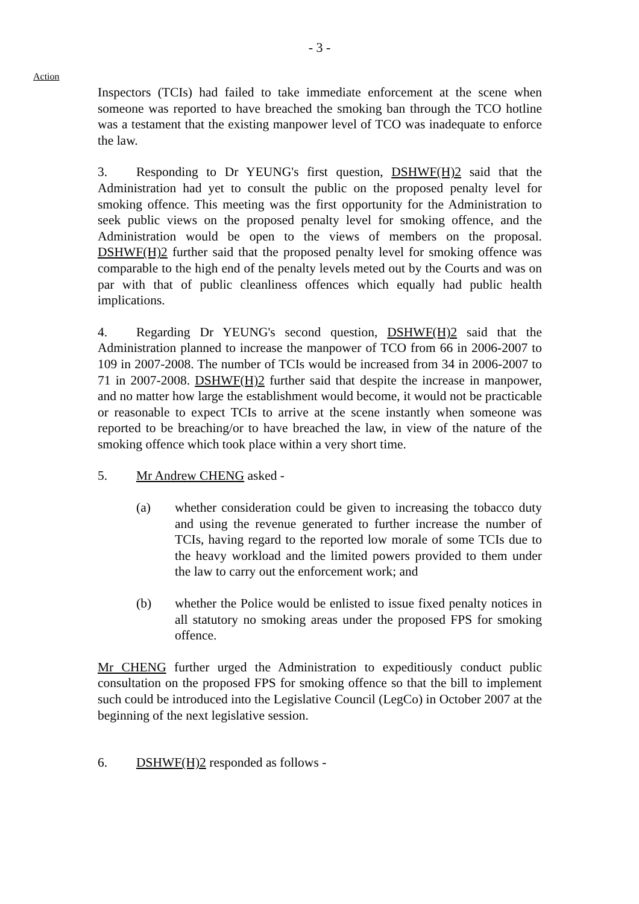- 3 -
Action
Inspectors (TCIs) had failed to take immediate enforcement at the scene when someone was reported to have breached the smoking ban through the TCO hotline was a testament that the existing manpower level of TCO was inadequate to enforce the law.
3. Responding to Dr YEUNG's first question, DSHWF(H)2 said that the Administration had yet to consult the public on the proposed penalty level for smoking offence. This meeting was the first opportunity for the Administration to seek public views on the proposed penalty level for smoking offence, and the Administration would be open to the views of members on the proposal. DSHWF(H)2 further said that the proposed penalty level for smoking offence was comparable to the high end of the penalty levels meted out by the Courts and was on par with that of public cleanliness offences which equally had public health implications.
4. Regarding Dr YEUNG's second question, DSHWF(H)2 said that the Administration planned to increase the manpower of TCO from 66 in 2006-2007 to 109 in 2007-2008. The number of TCIs would be increased from 34 in 2006-2007 to 71 in 2007-2008. DSHWF(H)2 further said that despite the increase in manpower, and no matter how large the establishment would become, it would not be practicable or reasonable to expect TCIs to arrive at the scene instantly when someone was reported to be breaching/or to have breached the law, in view of the nature of the smoking offence which took place within a very short time.
5. Mr Andrew CHENG asked -
(a) whether consideration could be given to increasing the tobacco duty and using the revenue generated to further increase the number of TCIs, having regard to the reported low morale of some TCIs due to the heavy workload and the limited powers provided to them under the law to carry out the enforcement work; and
(b) whether the Police would be enlisted to issue fixed penalty notices in all statutory no smoking areas under the proposed FPS for smoking offence.
Mr CHENG further urged the Administration to expeditiously conduct public consultation on the proposed FPS for smoking offence so that the bill to implement such could be introduced into the Legislative Council (LegCo) in October 2007 at the beginning of the next legislative session.
6. DSHWF(H)2 responded as follows -